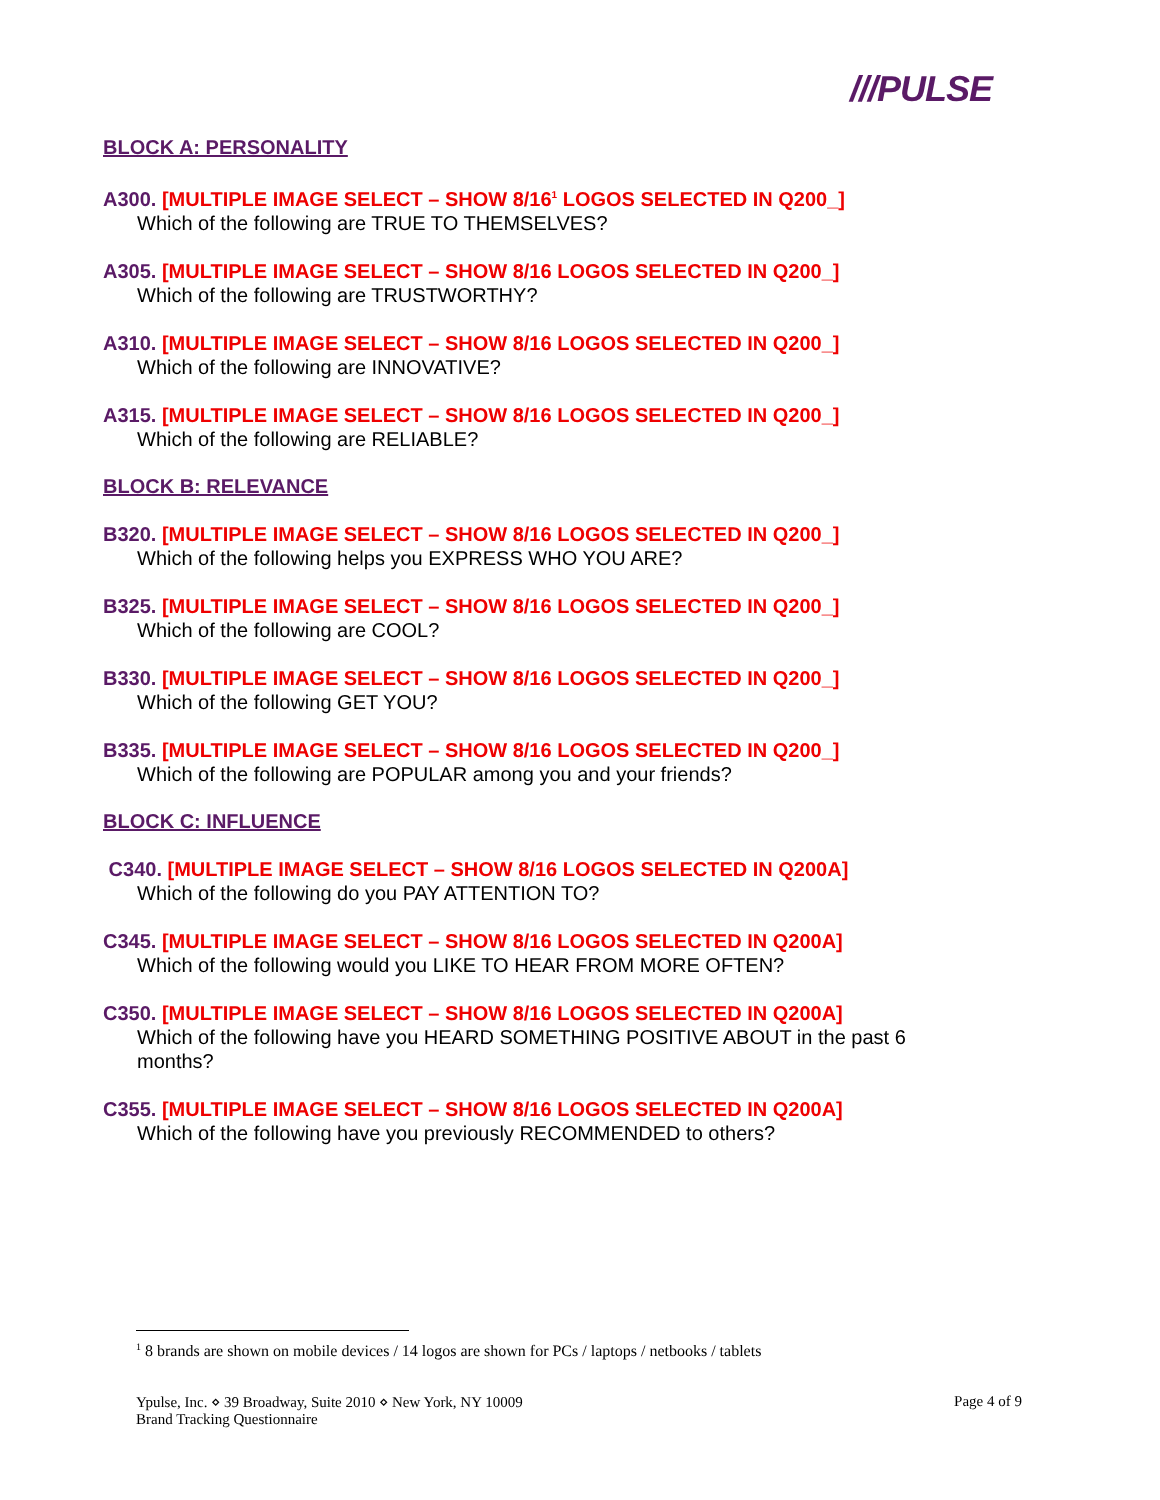///PULSE
BLOCK A: PERSONALITY
A300. [MULTIPLE IMAGE SELECT – SHOW 8/16<sup>1</sup> LOGOS SELECTED IN Q200_]
Which of the following are TRUE TO THEMSELVES?
A305. [MULTIPLE IMAGE SELECT – SHOW 8/16 LOGOS SELECTED IN Q200_]
Which of the following are TRUSTWORTHY?
A310. [MULTIPLE IMAGE SELECT – SHOW 8/16 LOGOS SELECTED IN Q200_]
Which of the following are INNOVATIVE?
A315. [MULTIPLE IMAGE SELECT – SHOW 8/16 LOGOS SELECTED IN Q200_]
Which of the following are RELIABLE?
BLOCK B: RELEVANCE
B320. [MULTIPLE IMAGE SELECT – SHOW 8/16 LOGOS SELECTED IN Q200_]
Which of the following helps you EXPRESS WHO YOU ARE?
B325. [MULTIPLE IMAGE SELECT – SHOW 8/16 LOGOS SELECTED IN Q200_]
Which of the following are COOL?
B330. [MULTIPLE IMAGE SELECT – SHOW 8/16 LOGOS SELECTED IN Q200_]
Which of the following GET YOU?
B335. [MULTIPLE IMAGE SELECT – SHOW 8/16 LOGOS SELECTED IN Q200_]
Which of the following are POPULAR among you and your friends?
BLOCK C: INFLUENCE
C340. [MULTIPLE IMAGE SELECT – SHOW 8/16 LOGOS SELECTED IN Q200A]
Which of the following do you PAY ATTENTION TO?
C345. [MULTIPLE IMAGE SELECT – SHOW 8/16 LOGOS SELECTED IN Q200A]
Which of the following would you LIKE TO HEAR FROM MORE OFTEN?
C350. [MULTIPLE IMAGE SELECT – SHOW 8/16 LOGOS SELECTED IN Q200A]
Which of the following have you HEARD SOMETHING POSITIVE ABOUT in the past 6 months?
C355. [MULTIPLE IMAGE SELECT – SHOW 8/16 LOGOS SELECTED IN Q200A]
Which of the following have you previously RECOMMENDED to others?
<sup>1</sup> 8 brands are shown on mobile devices / 14 logos are shown for PCs / laptops / netbooks / tablets
Ypulse, Inc. ⋄ 39 Broadway, Suite 2010 ⋄ New York, NY 10009
Brand Tracking Questionnaire
Page 4 of 9